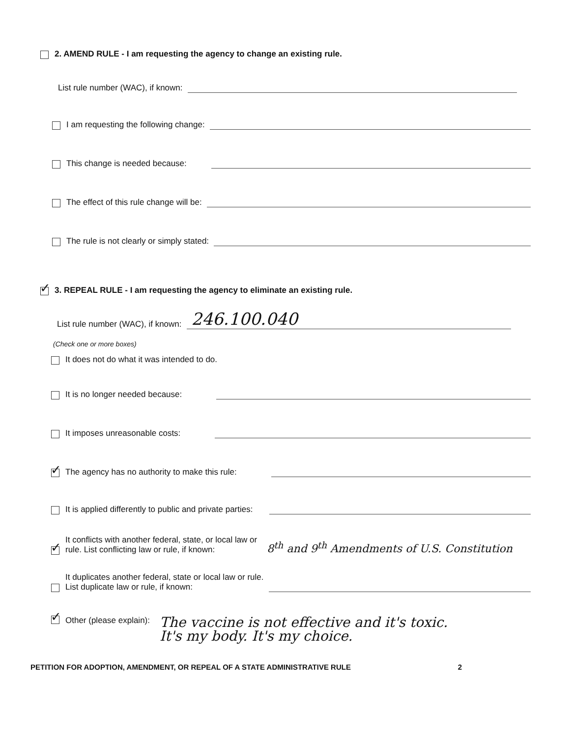2. AMEND RULE - I am requesting the agency to change an existing rule.
List rule number (WAC), if known:
I am requesting the following change:
This change is needed because:
The effect of this rule change will be:
The rule is not clearly or simply stated:
✓
3. REPEAL RULE - I am requesting the agency to eliminate an existing rule.
List rule number (WAC), if known: 246.100.040
(Check one or more boxes)
It does not do what it was intended to do.
It is no longer needed because:
It imposes unreasonable costs:
✓ The agency has no authority to make this rule:
It is applied differently to public and private parties:
✓ It conflicts with another federal, state, or local law or
rule. List conflicting law or rule, if known: 8<sup>th</sup> and 9<sup>th</sup> Amendments of U.S. Constitution
It duplicates another federal, state or local law or rule.
List duplicate law or rule, if known:
✓ Other (please explain): The vaccine is not effective and it's toxic.
It's my body. It's my choice.
PETITION FOR ADOPTION, AMENDMENT, OR REPEAL OF A STATE ADMINISTRATIVE RULE 2